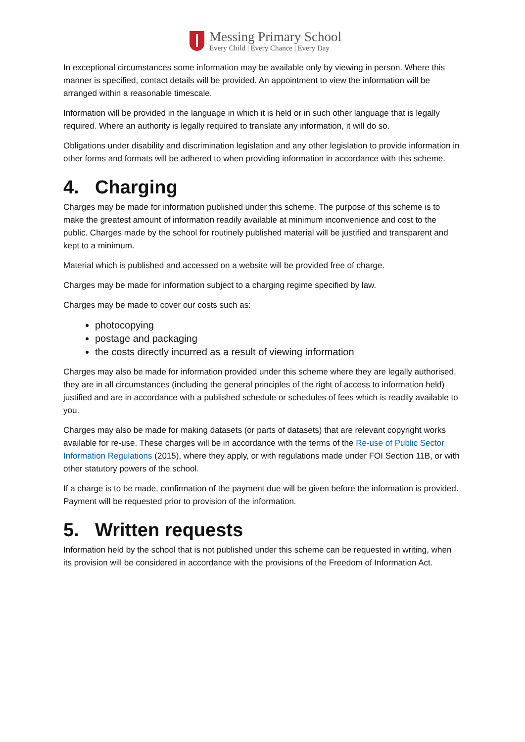Messing Primary School
Every Child | Every Chance | Every Day
In exceptional circumstances some information may be available only by viewing in person. Where this manner is specified, contact details will be provided. An appointment to view the information will be arranged within a reasonable timescale.
Information will be provided in the language in which it is held or in such other language that is legally required. Where an authority is legally required to translate any information, it will do so.
Obligations under disability and discrimination legislation and any other legislation to provide information in other forms and formats will be adhered to when providing information in accordance with this scheme.
4. Charging
Charges may be made for information published under this scheme. The purpose of this scheme is to make the greatest amount of information readily available at minimum inconvenience and cost to the public. Charges made by the school for routinely published material will be justified and transparent and kept to a minimum.
Material which is published and accessed on a website will be provided free of charge.
Charges may be made for information subject to a charging regime specified by law.
Charges may be made to cover our costs such as:
photocopying
postage and packaging
the costs directly incurred as a result of viewing information
Charges may also be made for information provided under this scheme where they are legally authorised, they are in all circumstances (including the general principles of the right of access to information held) justified and are in accordance with a published schedule or schedules of fees which is readily available to you.
Charges may also be made for making datasets (or parts of datasets) that are relevant copyright works available for re-use. These charges will be in accordance with the terms of the Re-use of Public Sector Information Regulations (2015), where they apply, or with regulations made under FOI Section 11B, or with other statutory powers of the school.
If a charge is to be made, confirmation of the payment due will be given before the information is provided. Payment will be requested prior to provision of the information.
5. Written requests
Information held by the school that is not published under this scheme can be requested in writing, when its provision will be considered in accordance with the provisions of the Freedom of Information Act.